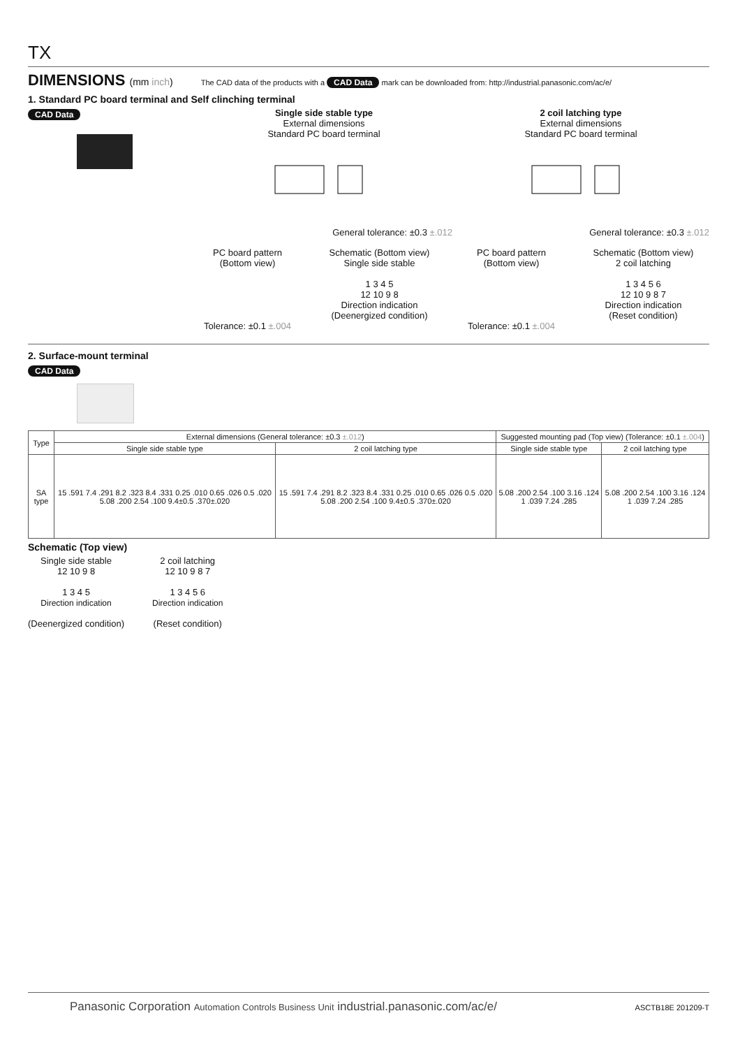TX
DIMENSIONS (mm inch)
The CAD data of the products with a CAD Data mark can be downloaded from: http://industrial.panasonic.com/ac/e/
1. Standard PC board terminal and Self clinching terminal
CAD Data Single side stable type
External dimensions
Standard PC board terminal
General tolerance: ±0.3 ±.012
2 coil latching type
External dimensions
Standard PC board terminal
General tolerance: ±0.3 ±.012
PC board pattern
(Bottom view)
Tolerance: ±0.1 ±.004
Schematic (Bottom view)
Single side stable
1 3 4 5
12 10 9 8
Direction indication
(Deenergized condition)
PC board pattern
(Bottom view)
Tolerance: ±0.1 ±.004
Schematic (Bottom view)
2 coil latching
1 3 4 5 6
12 10 9 8 7
Direction indication
(Reset condition)
2. Surface-mount terminal
CAD Data
| Type | External dimensions (General tolerance: ±0.3 ±.012 ) | | Suggested mounting pad (Top view) (Tolerance: ±0.1 ±.004 ) | |
| --- | --- | --- | --- | --- |
| | Single side stable type | 2 coil latching type | Single side stable type | 2 coil latching type |
| SA type | 15 .591 7.4 .291 8.2 .323 8.4 .331 0.25 .010 0.65 .026 0.5 .020 5.08 .200 2.54 .100 9.4±0.5 .370±.020 | 15 .591 7.4 .291 8.2 .323 8.4 .331 0.25 .010 0.65 .026 0.5 .020 5.08 .200 2.54 .100 9.4±0.5 .370±.020 | 5.08 .200 2.54 .100 3.16 .124 1 .039 7.24 .285 | 5.08 .200 2.54 .100 3.16 .124 1 .039 7.24 .285 |
Schematic (Top view)
Single side stable
12 10 9 8
1 3 4 5
Direction indication
(Deenergized condition)
2 coil latching
12 10 9 8 7
1 3 4 5 6
Direction indication
(Reset condition)
Panasonic Corporation Automation Controls Business Unit industrial.panasonic.com/ac/e/ ASCTB18E 201209-T